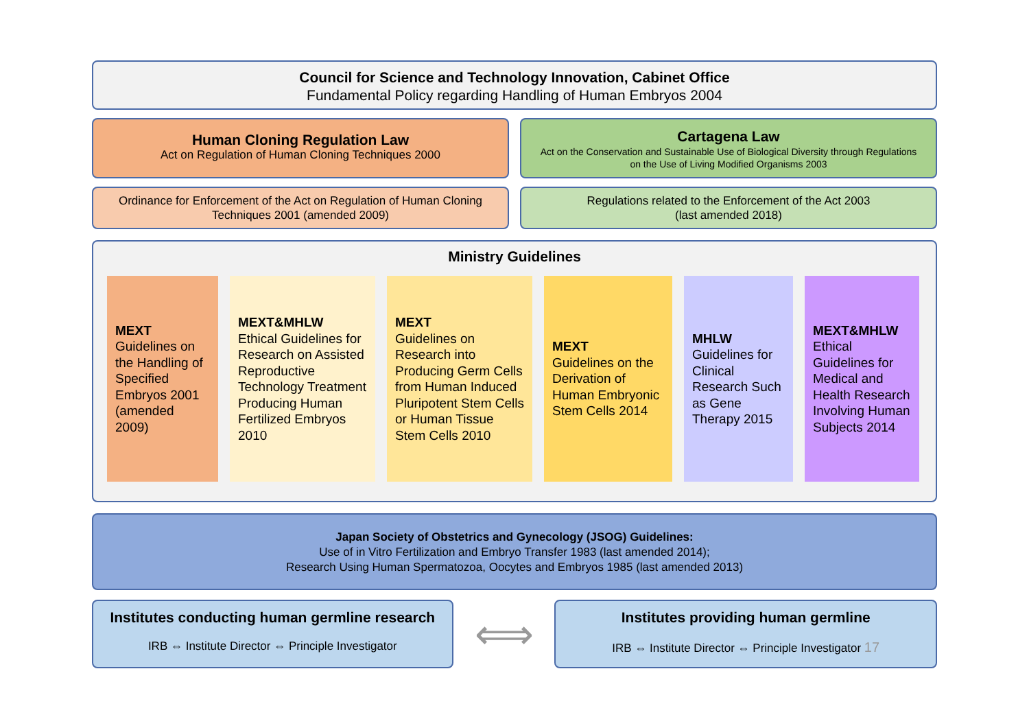Council for Science and Technology Innovation, Cabinet Office
Fundamental Policy regarding Handling of Human Embryos 2004
Human Cloning Regulation Law
Act on Regulation of Human Cloning Techniques 2000
Cartagena Law
Act on the Conservation and Sustainable Use of Biological Diversity through Regulations
on the Use of Living Modified Organisms 2003
Ordinance for Enforcement of the Act on Regulation of Human Cloning
Techniques 2001 (amended 2009)
Regulations related to the Enforcement of the Act 2003
(last amended 2018)
Ministry Guidelines
MEXT
Guidelines on the Handling of Specified Embryos 2001 (amended 2009)
MEXT&MHLW
Ethical Guidelines for Research on Assisted Reproductive Technology Treatment Producing Human Fertilized Embryos 2010
MEXT
Guidelines on Research into Producing Germ Cells from Human Induced Pluripotent Stem Cells or Human Tissue Stem Cells 2010
MEXT
Guidelines on the Derivation of Human Embryonic Stem Cells 2014
MHLW
Guidelines for Clinical Research Such as Gene Therapy 2015
MEXT&MHLW
Ethical Guidelines for Medical and Health Research Involving Human Subjects 2014
Japan Society of Obstetrics and Gynecology (JSOG) Guidelines:
Use of in Vitro Fertilization and Embryo Transfer 1983 (last amended 2014);
Research Using Human Spermatozoa, Oocytes and Embryos 1985 (last amended 2013)
Institutes conducting human germline research
IRB ⇔ Institute Director ⇔ Principle Investigator
⟺
Institutes providing human germline
IRB ⇔ Institute Director ⇔ Principle Investigator 17